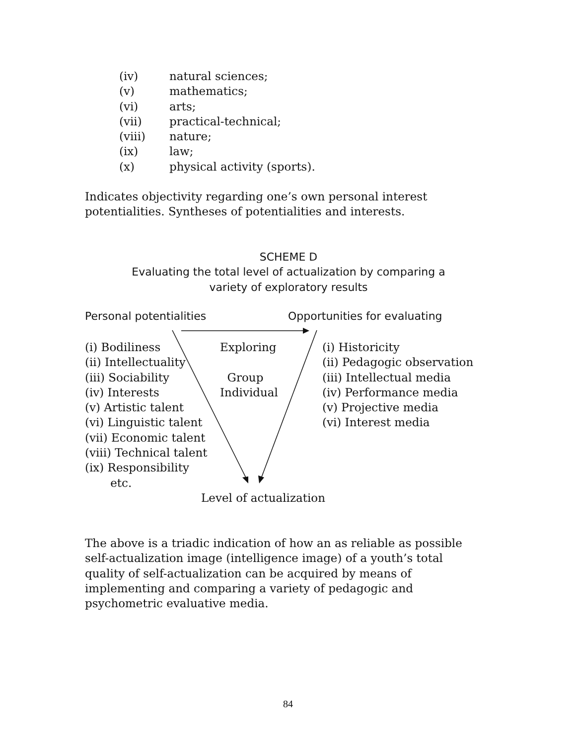(iv) natural sciences;
(v) mathematics;
(vi) arts;
(vii) practical-technical;
(viii) nature;
(ix) law;
(x) physical activity (sports).
Indicates objectivity regarding one’s own personal interest
potentialities. Syntheses of potentialities and interests.
SCHEME D
Evaluating the total level of actualization by comparing a
variety of exploratory results
Personal potentialities Opportunities for evaluating
(i) Bodiliness
(ii) Intellectuality
(iii) Sociability
(iv) Interests
(v) Artistic talent
(vi) Linguistic talent
(vii) Economic talent
(viii) Technical talent
(ix) Responsibility
etc.
Exploring
Group
Individual
(i) Historicity
(ii) Pedagogic observation
(iii) Intellectual media
(iv) Performance media
(v) Projective media
(vi) Interest media
Level of actualization
The above is a triadic indication of how an as reliable as possible
self-actualization image (intelligence image) of a youth’s total
quality of self-actualization can be acquired by means of
implementing and comparing a variety of pedagogic and
psychometric evaluative media.
84